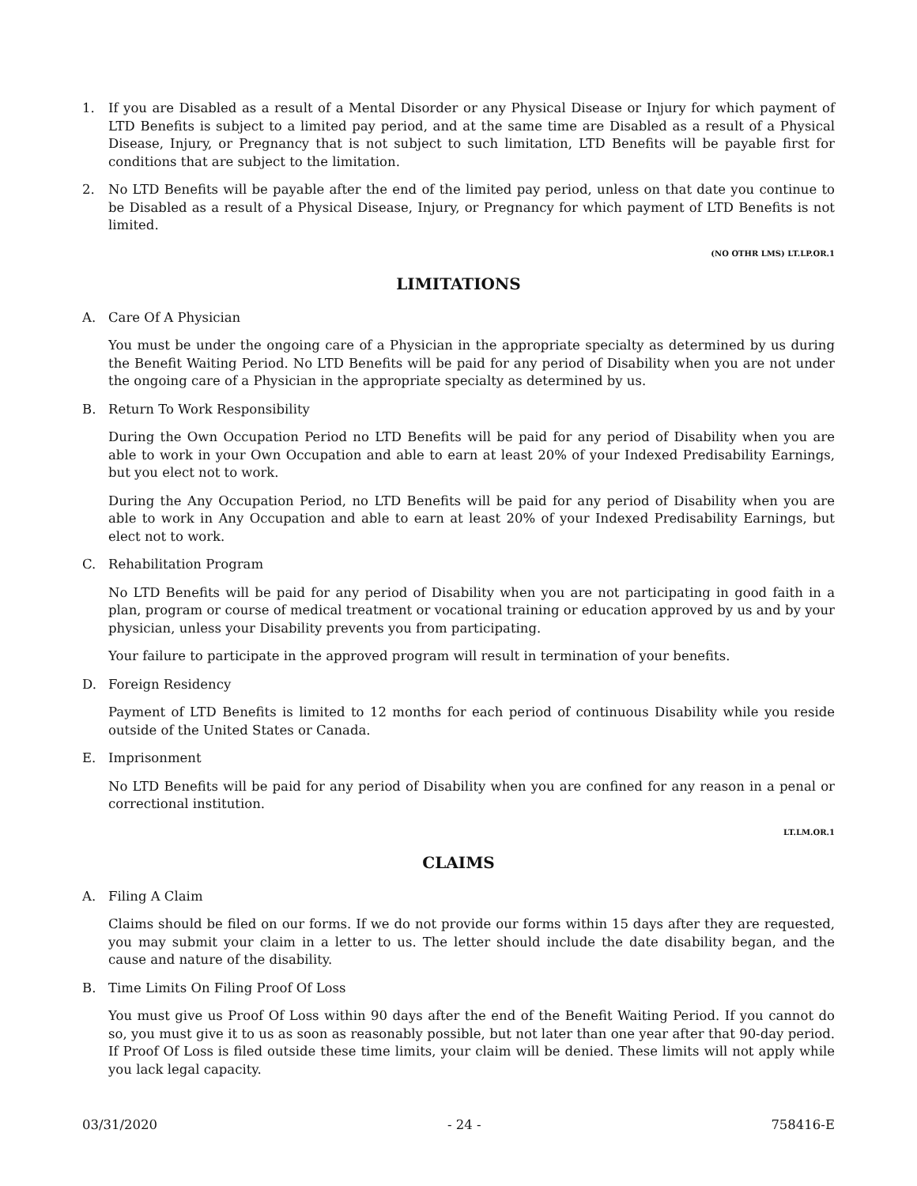1. If you are Disabled as a result of a Mental Disorder or any Physical Disease or Injury for which payment of LTD Benefits is subject to a limited pay period, and at the same time are Disabled as a result of a Physical Disease, Injury, or Pregnancy that is not subject to such limitation, LTD Benefits will be payable first for conditions that are subject to the limitation.
2. No LTD Benefits will be payable after the end of the limited pay period, unless on that date you continue to be Disabled as a result of a Physical Disease, Injury, or Pregnancy for which payment of LTD Benefits is not limited.
(NO OTHR LMS) LT.LP.OR.1
LIMITATIONS
A. Care Of A Physician
You must be under the ongoing care of a Physician in the appropriate specialty as determined by us during the Benefit Waiting Period. No LTD Benefits will be paid for any period of Disability when you are not under the ongoing care of a Physician in the appropriate specialty as determined by us.
B. Return To Work Responsibility
During the Own Occupation Period no LTD Benefits will be paid for any period of Disability when you are able to work in your Own Occupation and able to earn at least 20% of your Indexed Predisability Earnings, but you elect not to work.
During the Any Occupation Period, no LTD Benefits will be paid for any period of Disability when you are able to work in Any Occupation and able to earn at least 20% of your Indexed Predisability Earnings, but elect not to work.
C. Rehabilitation Program
No LTD Benefits will be paid for any period of Disability when you are not participating in good faith in a plan, program or course of medical treatment or vocational training or education approved by us and by your physician, unless your Disability prevents you from participating.
Your failure to participate in the approved program will result in termination of your benefits.
D. Foreign Residency
Payment of LTD Benefits is limited to 12 months for each period of continuous Disability while you reside outside of the United States or Canada.
E. Imprisonment
No LTD Benefits will be paid for any period of Disability when you are confined for any reason in a penal or correctional institution.
LT.LM.OR.1
CLAIMS
A. Filing A Claim
Claims should be filed on our forms. If we do not provide our forms within 15 days after they are requested, you may submit your claim in a letter to us. The letter should include the date disability began, and the cause and nature of the disability.
B. Time Limits On Filing Proof Of Loss
You must give us Proof Of Loss within 90 days after the end of the Benefit Waiting Period. If you cannot do so, you must give it to us as soon as reasonably possible, but not later than one year after that 90-day period. If Proof Of Loss is filed outside these time limits, your claim will be denied. These limits will not apply while you lack legal capacity.
03/31/2020 - 24 - 758416-E